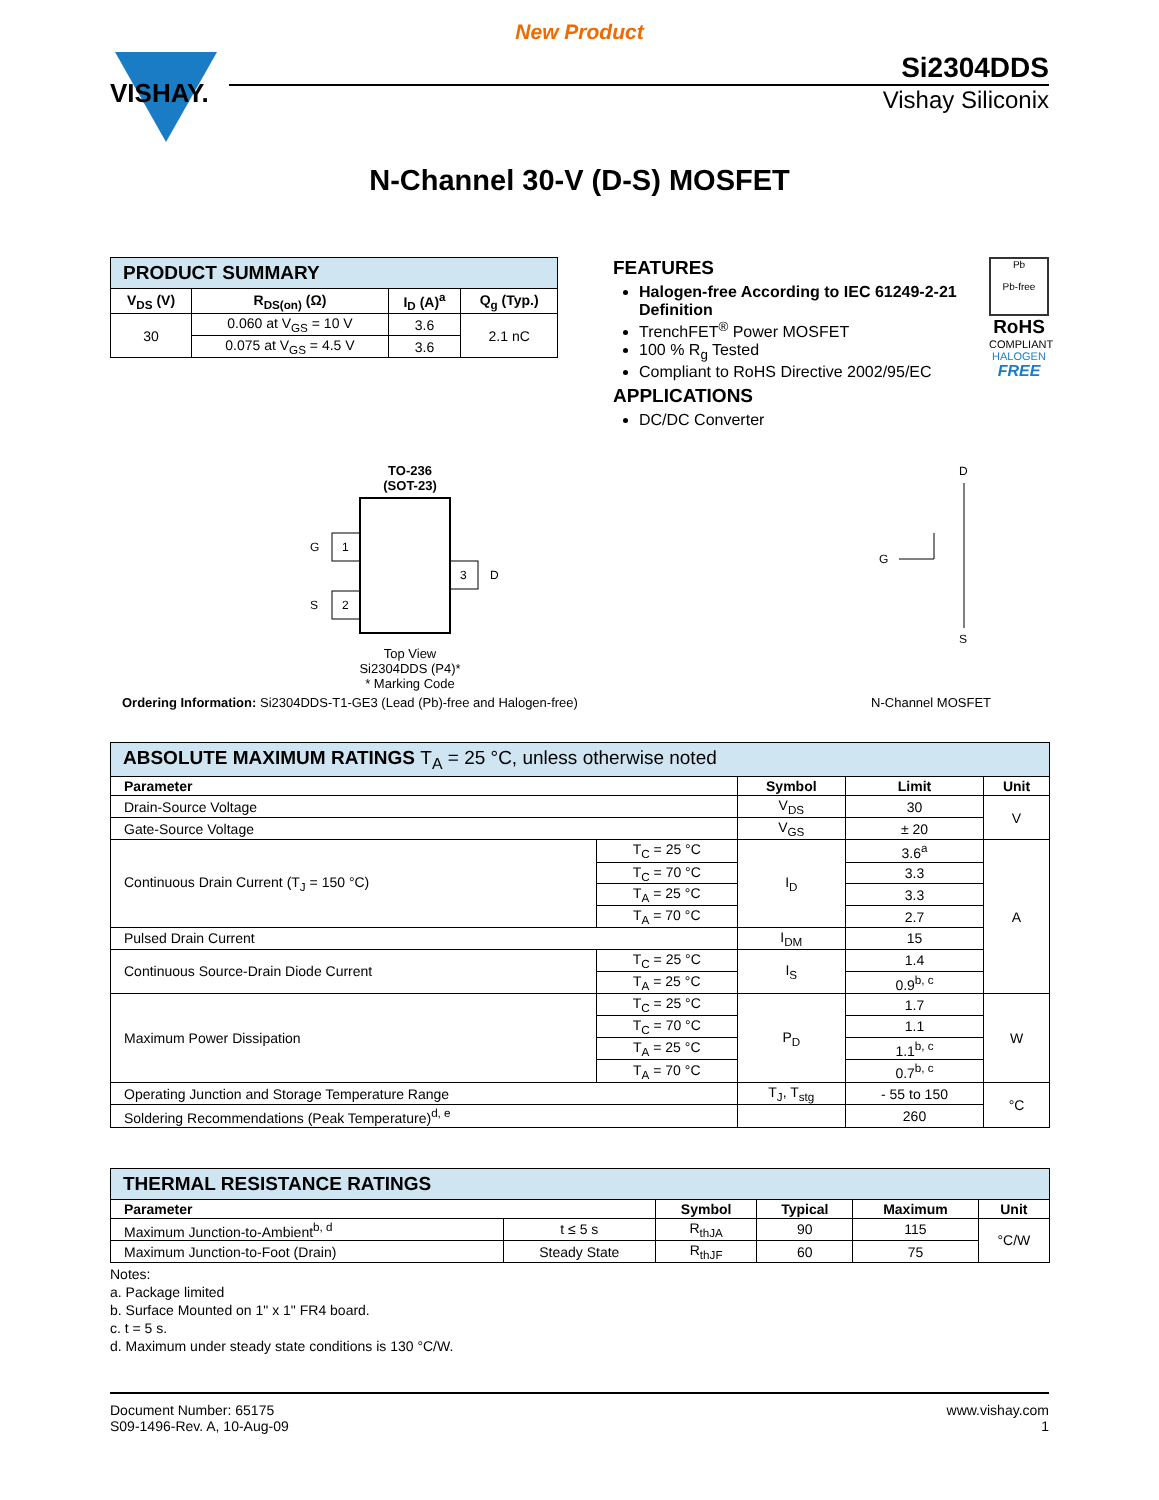New Product
VISHAY.
Si2304DDS
Vishay Siliconix
N-Channel 30-V (D-S) MOSFET
| PRODUCT SUMMARY | | | |
| V<sub>DS</sub> (V) | R<sub>DS(on)</sub> (Ω) | I<sub>D</sub> (A)<sup>a</sup> | Q<sub>g</sub> (Typ.) |
| 30 | 0.060 at V<sub>GS</sub> = 10 V | 3.6 | 2.1 nC |
| | 0.075 at V<sub>GS</sub> = 4.5 V | 3.6 | |
FEATURES
Halogen-free According to IEC 61249-2-21 Definition
TrenchFET<sup>®</sup> Power MOSFET
100 % R<sub>g</sub> Tested
Compliant to RoHS Directive 2002/95/EC
APPLICATIONS
DC/DC Converter
Pb
Pb-free
RoHS
COMPLIANT
HALOGEN
FREE
TO-236
(SOT-23)
1
2
3
G
S
D
Top View
Si2304DDS (P4)*
* Marking Code
D
G
S
Ordering Information: Si2304DDS-T1-GE3 (Lead (Pb)-free and Halogen-free)
N-Channel MOSFET
| ABSOLUTE MAXIMUM RATINGS T<sub>A</sub> = 25 °C, unless otherwise noted | | | | |
| Parameter | | Symbol | Limit | Unit |
| Drain-Source Voltage | | V<sub>DS</sub> | 30 | V |
| Gate-Source Voltage | | V<sub>GS</sub> | ± 20 | |
| Continuous Drain Current (T<sub>J</sub> = 150 °C) | T<sub>C</sub> = 25 °C | I<sub>D</sub> | 3.6<sup>a</sup> | A |
| | T<sub>C</sub> = 70 °C | | 3.3 | |
| | T<sub>A</sub> = 25 °C | | 3.3 | |
| | T<sub>A</sub> = 70 °C | | 2.7 | |
| Pulsed Drain Current | | I<sub>DM</sub> | 15 | |
| Continuous Source-Drain Diode Current | T<sub>C</sub> = 25 °C | I<sub>S</sub> | 1.4 | |
| | T<sub>A</sub> = 25 °C | | 0.9<sup>b, c</sup> | |
| Maximum Power Dissipation | T<sub>C</sub> = 25 °C | P<sub>D</sub> | 1.7 | W |
| | T<sub>C</sub> = 70 °C | | 1.1 | |
| | T<sub>A</sub> = 25 °C | | 1.1<sup>b, c</sup> | |
| | T<sub>A</sub> = 70 °C | | 0.7<sup>b, c</sup> | |
| Operating Junction and Storage Temperature Range | | T<sub>J</sub>, T<sub>stg</sub> | - 55 to 150 | °C |
| Soldering Recommendations (Peak Temperature)<sup>d, e</sup> | | | 260 | |
| THERMAL RESISTANCE RATINGS | | | | | |
| Parameter | | Symbol | Typical | Maximum | Unit |
| Maximum Junction-to-Ambient<sup>b, d</sup> | t ≤ 5 s | R<sub>thJA</sub> | 90 | 115 | °C/W |
| Maximum Junction-to-Foot (Drain) | Steady State | R<sub>thJF</sub> | 60 | 75 | |
Notes:
a. Package limited
b. Surface Mounted on 1" x 1" FR4 board.
c. t = 5 s.
d. Maximum under steady state conditions is 130 °C/W.
Document Number: 65175
S09-1496-Rev. A, 10-Aug-09
www.vishay.com
1